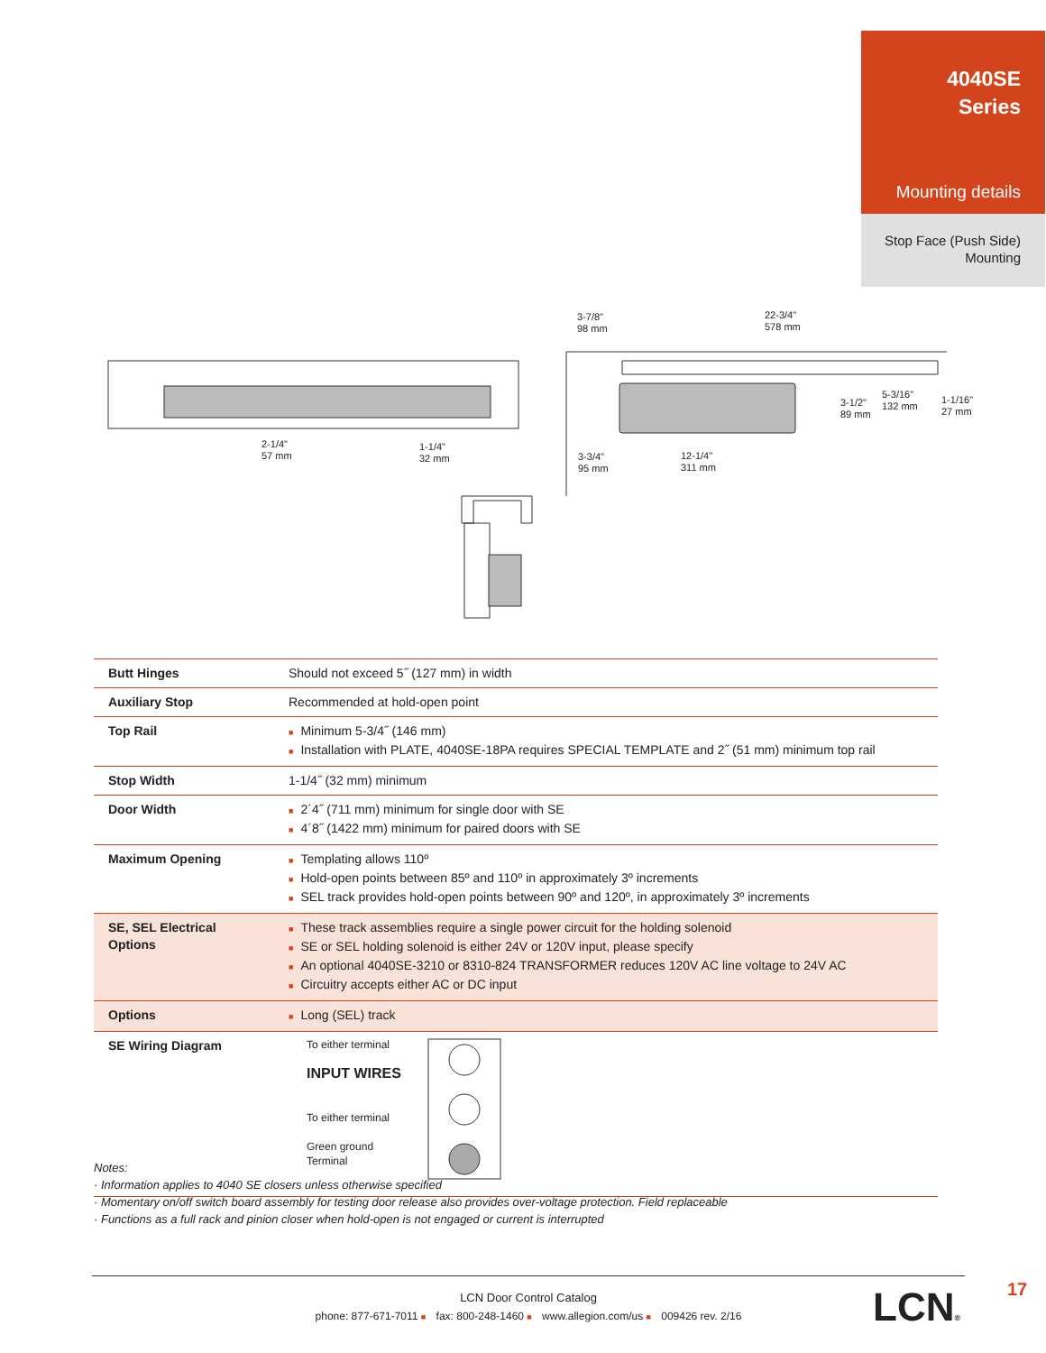4040SE
Series
Mounting details
Stop Face (Push Side)
Mounting
2-1/4"
57 mm
1-1/4"
32 mm
3-7/8"
98 mm
22-3/4"
578 mm
3-1/2"
89 mm
5-3/16"
132 mm
1-1/16"
27 mm
3-3/4"
95 mm
12-1/4"
311 mm
| Butt Hinges | Should not exceed 5˝ (127 mm) in width |
| Auxiliary Stop | Recommended at hold-open point |
| Top Rail | ■ Minimum 5-3/4˝ (146 mm) ■ Installation with PLATE, 4040SE-18PA requires SPECIAL TEMPLATE and 2˝ (51 mm) minimum top rail |
| Stop Width | 1-1/4˝ (32 mm) minimum |
| Door Width | ■ 2´4˝ (711 mm) minimum for single door with SE ■ 4´8˝ (1422 mm) minimum for paired doors with SE |
| Maximum Opening | ■ Templating allows 110º ■ Hold-open points between 85º and 110º in approximately 3º increments ■ SEL track provides hold-open points between 90º and 120º, in approximately 3º increments |
| SE, SEL Electrical Options | ■ These track assemblies require a single power circuit for the holding solenoid ■ SE or SEL holding solenoid is either 24V or 120V input, please specify ■ An optional 4040SE-3210 or 8310-824 TRANSFORMER reduces 120V AC line voltage to 24V AC ■ Circuitry accepts either AC or DC input |
| Options | ■ Long (SEL) track |
| SE Wiring Diagram | To either terminal INPUT WIRES To either terminal Green ground Terminal |
Notes:
· Information applies to 4040 SE closers unless otherwise specified
· Momentary on/off switch board assembly for testing door release also provides over-voltage protection. Field replaceable
· Functions as a full rack and pinion closer when hold-open is not engaged or current is interrupted
LCN Door Control Catalog
phone: 877-671-7011 ■ fax: 800-248-1460 ■ www.allegion.com/us ■ 009426 rev. 2/16
LCN® 17